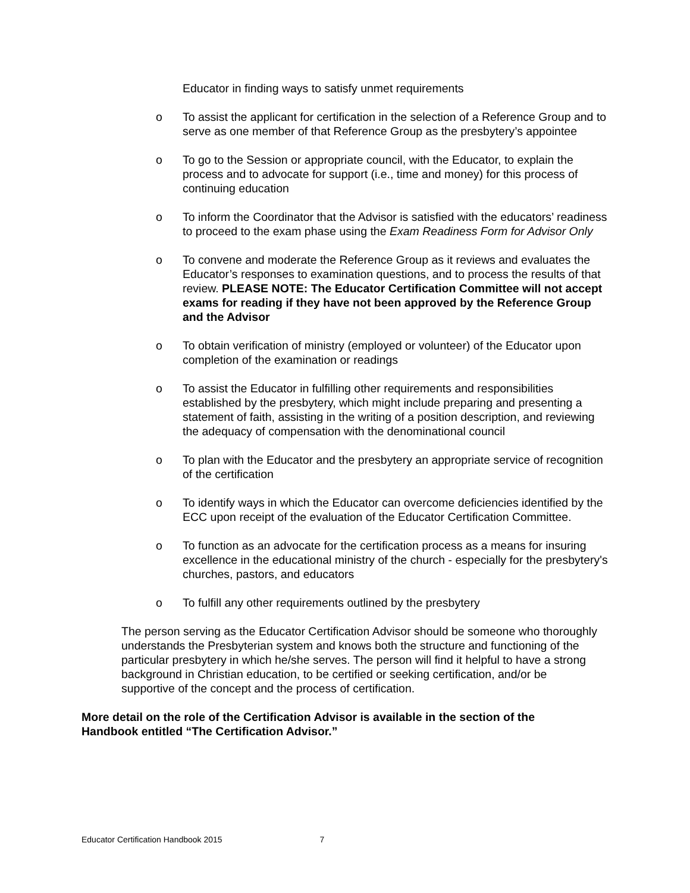Educator in finding ways to satisfy unmet requirements
o To assist the applicant for certification in the selection of a Reference Group and to serve as one member of that Reference Group as the presbytery’s appointee
o To go to the Session or appropriate council, with the Educator, to explain the process and to advocate for support (i.e., time and money) for this process of continuing education
o To inform the Coordinator that the Advisor is satisfied with the educators’ readiness to proceed to the exam phase using the Exam Readiness Form for Advisor Only
o To convene and moderate the Reference Group as it reviews and evaluates the Educator’s responses to examination questions, and to process the results of that review. PLEASE NOTE: The Educator Certification Committee will not accept exams for reading if they have not been approved by the Reference Group and the Advisor
o To obtain verification of ministry (employed or volunteer) of the Educator upon completion of the examination or readings
o To assist the Educator in fulfilling other requirements and responsibilities established by the presbytery, which might include preparing and presenting a statement of faith, assisting in the writing of a position description, and reviewing the adequacy of compensation with the denominational council
o To plan with the Educator and the presbytery an appropriate service of recognition of the certification
o To identify ways in which the Educator can overcome deficiencies identified by the ECC upon receipt of the evaluation of the Educator Certification Committee.
o To function as an advocate for the certification process as a means for insuring excellence in the educational ministry of the church - especially for the presbytery's churches, pastors, and educators
o To fulfill any other requirements outlined by the presbytery
The person serving as the Educator Certification Advisor should be someone who thoroughly understands the Presbyterian system and knows both the structure and functioning of the particular presbytery in which he/she serves. The person will find it helpful to have a strong background in Christian education, to be certified or seeking certification, and/or be supportive of the concept and the process of certification.
More detail on the role of the Certification Advisor is available in the section of the Handbook entitled “The Certification Advisor.”
Educator Certification Handbook 2015 7